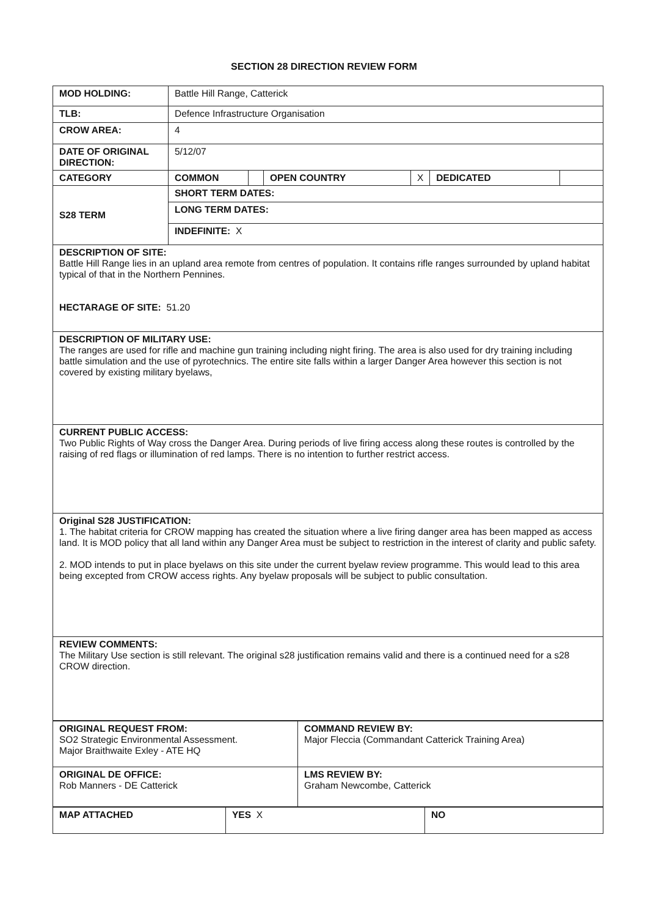SECTION 28 DIRECTION REVIEW FORM
| MOD HOLDING: | Battle Hill Range, Catterick | | | | | |
| TLB: | Defence Infrastructure Organisation | | | | | |
| CROW AREA: | 4 | | | | | |
| DATE OF ORIGINAL DIRECTION: | 5/12/07 | | | | | |
| CATEGORY | COMMON | | OPEN COUNTRY | X | DEDICATED | |
| S28 TERM | SHORT TERM DATES: | | | | | |
| | LONG TERM DATES: | | | | | |
| | INDEFINITE: X | | | | | |
| DESCRIPTION OF SITE: Battle Hill Range lies in an upland area remote from centres of population. It contains rifle ranges surrounded by upland habitat typical of that in the Northern Pennines. HECTARAGE OF SITE: 51.20 | | | | | | |
| DESCRIPTION OF MILITARY USE: The ranges are used for rifle and machine gun training including night firing. The area is also used for dry training including battle simulation and the use of pyrotechnics. The entire site falls within a larger Danger Area however this section is not covered by existing military byelaws, | | | | | | |
| CURRENT PUBLIC ACCESS: Two Public Rights of Way cross the Danger Area. During periods of live firing access along these routes is controlled by the raising of red flags or illumination of red lamps. There is no intention to further restrict access. | | | | | | |
| Original S28 JUSTIFICATION: 1. The habitat criteria for CROW mapping has created the situation where a live firing danger area has been mapped as access land. It is MOD policy that all land within any Danger Area must be subject to restriction in the interest of clarity and public safety. 2. MOD intends to put in place byelaws on this site under the current byelaw review programme. This would lead to this area being excepted from CROW access rights. Any byelaw proposals will be subject to public consultation. | | | | | | |
| REVIEW COMMENTS: The Military Use section is still relevant. The original s28 justification remains valid and there is a continued need for a s28 CROW direction. | | | | | | |
| ORIGINAL REQUEST FROM: SO2 Strategic Environmental Assessment. Major Braithwaite Exley - ATE HQ | COMMAND REVIEW BY: Major Fleccia (Commandant Catterick Training Area) |
| ORIGINAL DE OFFICE: Rob Manners - DE Catterick | LMS REVIEW BY: Graham Newcombe, Catterick |
| MAP ATTACHED | YES X | NO |